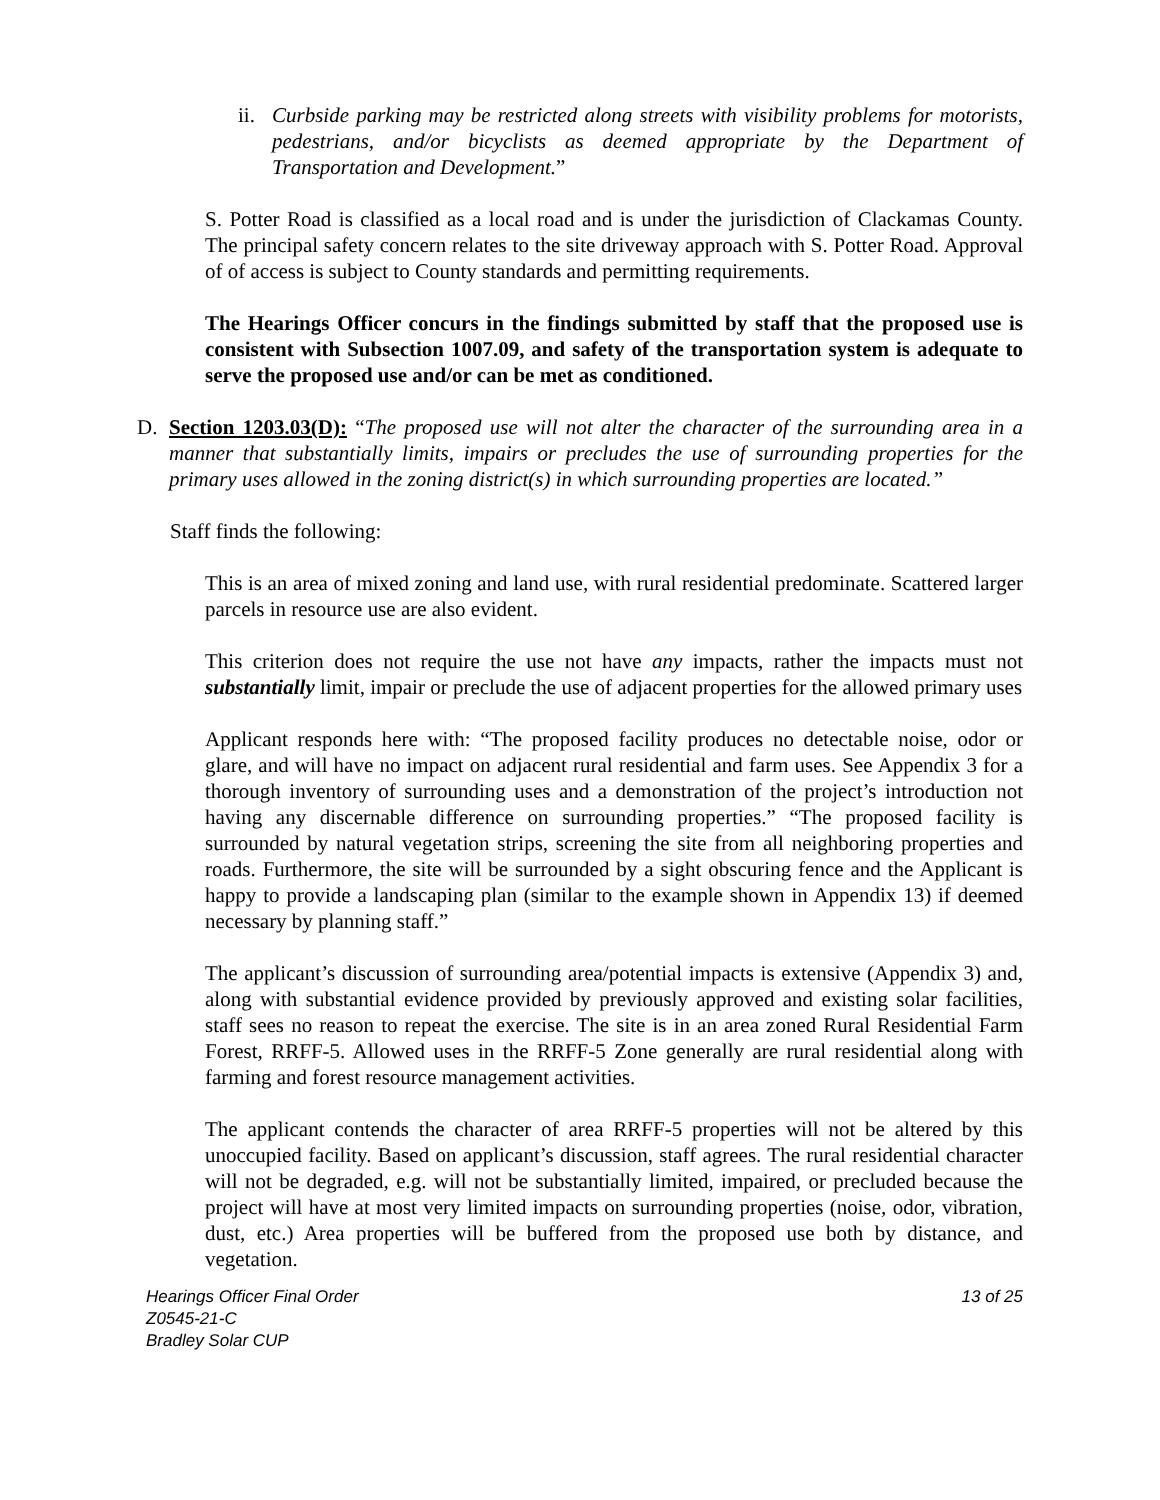ii.
Curbside parking may be restricted along streets with visibility problems for motorists, pedestrians, and/or bicyclists as deemed appropriate by the Department of Transportation and Development.”
S. Potter Road is classified as a local road and is under the jurisdiction of Clackamas County. The principal safety concern relates to the site driveway approach with S. Potter Road. Approval of of access is subject to County standards and permitting requirements.
The Hearings Officer concurs in the findings submitted by staff that the proposed use is consistent with Subsection 1007.09, and safety of the transportation system is adequate to serve the proposed use and/or can be met as conditioned.
D. Section 1203.03(D): “The proposed use will not alter the character of the surrounding area in a manner that substantially limits, impairs or precludes the use of surrounding properties for the primary uses allowed in the zoning district(s) in which surrounding properties are located.”
Staff finds the following:
This is an area of mixed zoning and land use, with rural residential predominate. Scattered larger parcels in resource use are also evident.
This criterion does not require the use not have any impacts, rather the impacts must not substantially limit, impair or preclude the use of adjacent properties for the allowed primary uses
Applicant responds here with: “The proposed facility produces no detectable noise, odor or glare, and will have no impact on adjacent rural residential and farm uses. See Appendix 3 for a thorough inventory of surrounding uses and a demonstration of the project’s introduction not having any discernable difference on surrounding properties.” “The proposed facility is surrounded by natural vegetation strips, screening the site from all neighboring properties and roads. Furthermore, the site will be surrounded by a sight obscuring fence and the Applicant is happy to provide a landscaping plan (similar to the example shown in Appendix 13) if deemed necessary by planning staff.”
The applicant’s discussion of surrounding area/potential impacts is extensive (Appendix 3) and, along with substantial evidence provided by previously approved and existing solar facilities, staff sees no reason to repeat the exercise. The site is in an area zoned Rural Residential Farm Forest, RRFF-5. Allowed uses in the RRFF-5 Zone generally are rural residential along with farming and forest resource management activities.
The applicant contends the character of area RRFF-5 properties will not be altered by this unoccupied facility. Based on applicant’s discussion, staff agrees. The rural residential character will not be degraded, e.g. will not be substantially limited, impaired, or precluded because the project will have at most very limited impacts on surrounding properties (noise, odor, vibration, dust, etc.) Area properties will be buffered from the proposed use both by distance, and vegetation.
Hearings Officer Final Order
Z0545-21-C
Bradley Solar CUP
13 of 25